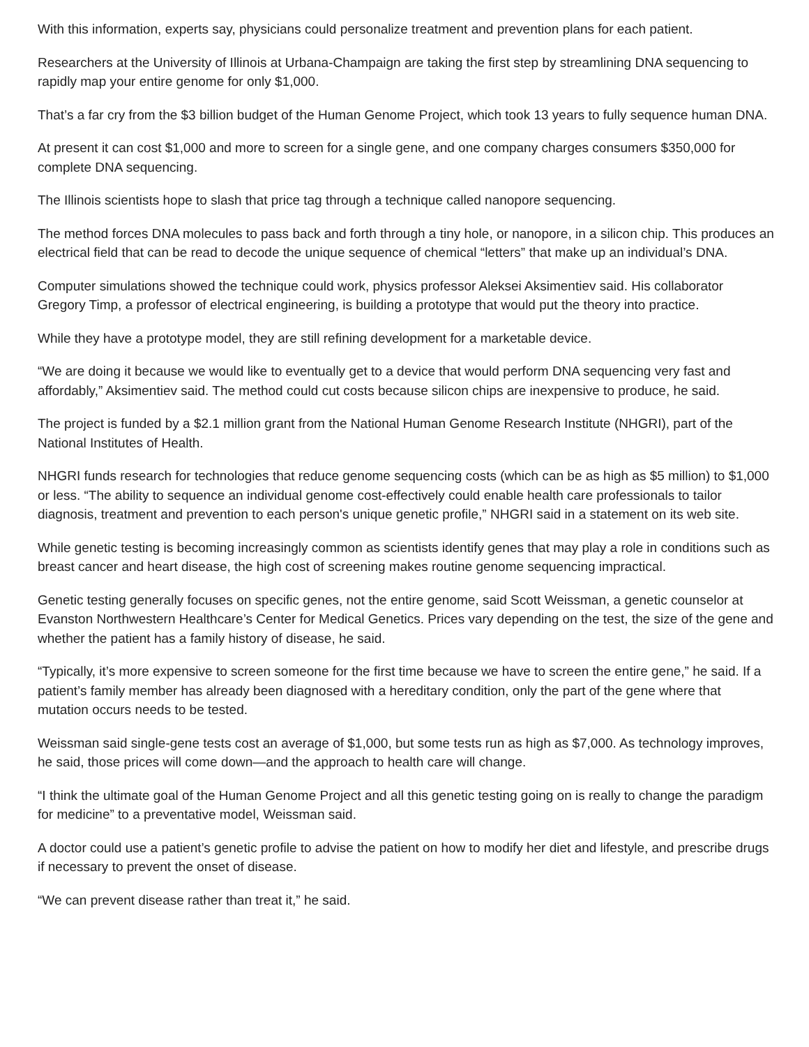With this information, experts say, physicians could personalize treatment and prevention plans for each patient.
Researchers at the University of Illinois at Urbana-Champaign are taking the first step by streamlining DNA sequencing to rapidly map your entire genome for only $1,000.
That’s a far cry from the $3 billion budget of the Human Genome Project, which took 13 years to fully sequence human DNA.
At present it can cost $1,000 and more to screen for a single gene, and one company charges consumers $350,000 for complete DNA sequencing.
The Illinois scientists hope to slash that price tag through a technique called nanopore sequencing.
The method forces DNA molecules to pass back and forth through a tiny hole, or nanopore, in a silicon chip. This produces an electrical field that can be read to decode the unique sequence of chemical “letters” that make up an individual’s DNA.
Computer simulations showed the technique could work, physics professor Aleksei Aksimentiev said. His collaborator Gregory Timp, a professor of electrical engineering, is building a prototype that would put the theory into practice.
While they have a prototype model, they are still refining development for a marketable device.
“We are doing it because we would like to eventually get to a device that would perform DNA sequencing very fast and affordably,” Aksimentiev said. The method could cut costs because silicon chips are inexpensive to produce, he said.
The project is funded by a $2.1 million grant from the National Human Genome Research Institute (NHGRI), part of the National Institutes of Health.
NHGRI funds research for technologies that reduce genome sequencing costs (which can be as high as $5 million) to $1,000 or less. “The ability to sequence an individual genome cost-effectively could enable health care professionals to tailor diagnosis, treatment and prevention to each person's unique genetic profile,” NHGRI said in a statement on its web site.
While genetic testing is becoming increasingly common as scientists identify genes that may play a role in conditions such as breast cancer and heart disease, the high cost of screening makes routine genome sequencing impractical.
Genetic testing generally focuses on specific genes, not the entire genome, said Scott Weissman, a genetic counselor at Evanston Northwestern Healthcare’s Center for Medical Genetics. Prices vary depending on the test, the size of the gene and whether the patient has a family history of disease, he said.
“Typically, it’s more expensive to screen someone for the first time because we have to screen the entire gene,” he said. If a patient’s family member has already been diagnosed with a hereditary condition, only the part of the gene where that mutation occurs needs to be tested.
Weissman said single-gene tests cost an average of $1,000, but some tests run as high as $7,000. As technology improves, he said, those prices will come down—and the approach to health care will change.
“I think the ultimate goal of the Human Genome Project and all this genetic testing going on is really to change the paradigm for medicine” to a preventative model, Weissman said.
A doctor could use a patient’s genetic profile to advise the patient on how to modify her diet and lifestyle, and prescribe drugs if necessary to prevent the onset of disease.
“We can prevent disease rather than treat it,” he said.